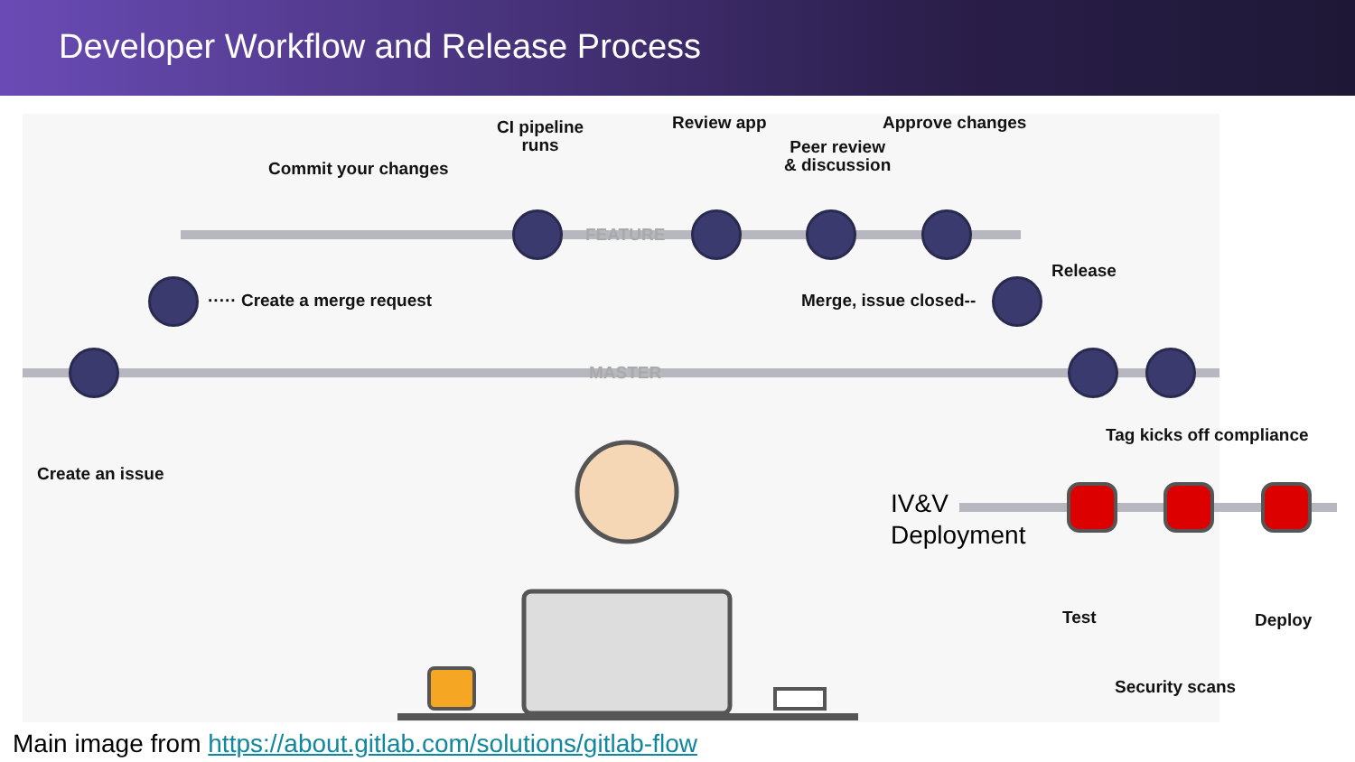Developer Workflow and Release Process
CI pipeline
runs
Review app Approve changes
Peer review
& discussion
Commit your changes
FEATURE
Release
····· Create a merge request Merge, issue closed--
MASTER
Tag kicks off compliance
Create an issue
IV&V
Deployment
Test Deploy
Security scans
Main image from https://about.gitlab.com/solutions/gitlab-flow